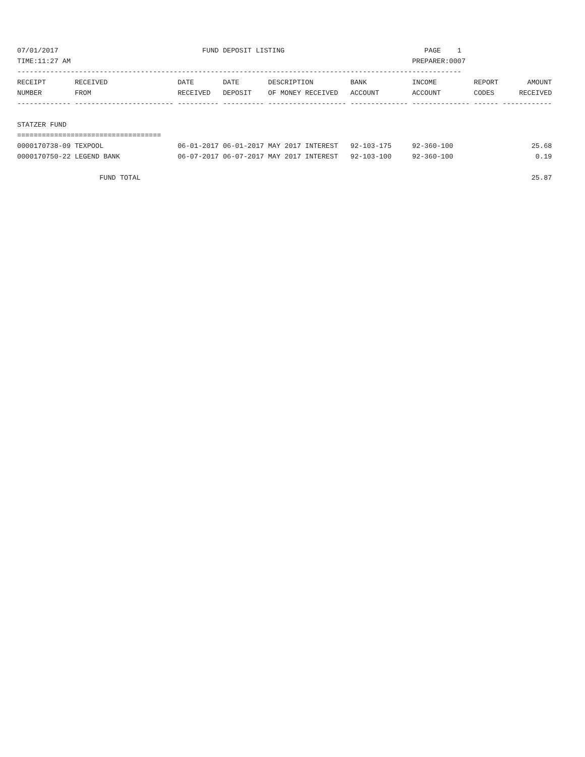07/01/2017                                   FUND DEPOSIT LISTING                                  PAGE    1
TIME:11:27 AM                                                                                   PREPARER:0007
------------------------------------------------------------------------------------------------------------
RECEIPT       RECEIVED                 DATE       DATE       DESCRIPTION         BANK           INCOME         REPORT       AMOUNT
NUMBER        FROM                     RECEIVED   DEPOSIT    OF MONEY RECEIVED   ACCOUNT        ACCOUNT        CODES      RECEIVED
------------- ------------------------ ---------- ---------- ------------------- -------------- -------------- ------ ------------

STATZER FUND
===================================
0000170738-09 TEXPOOL                  06-01-2017 06-01-2017 MAY 2017 INTEREST   92-103-175     92-360-100                   25.68
0000170750-22 LEGEND BANK              06-07-2017 06-07-2017 MAY 2017 INTEREST   92-103-100     92-360-100                    0.19

                    FUND TOTAL                                                                                               25.87